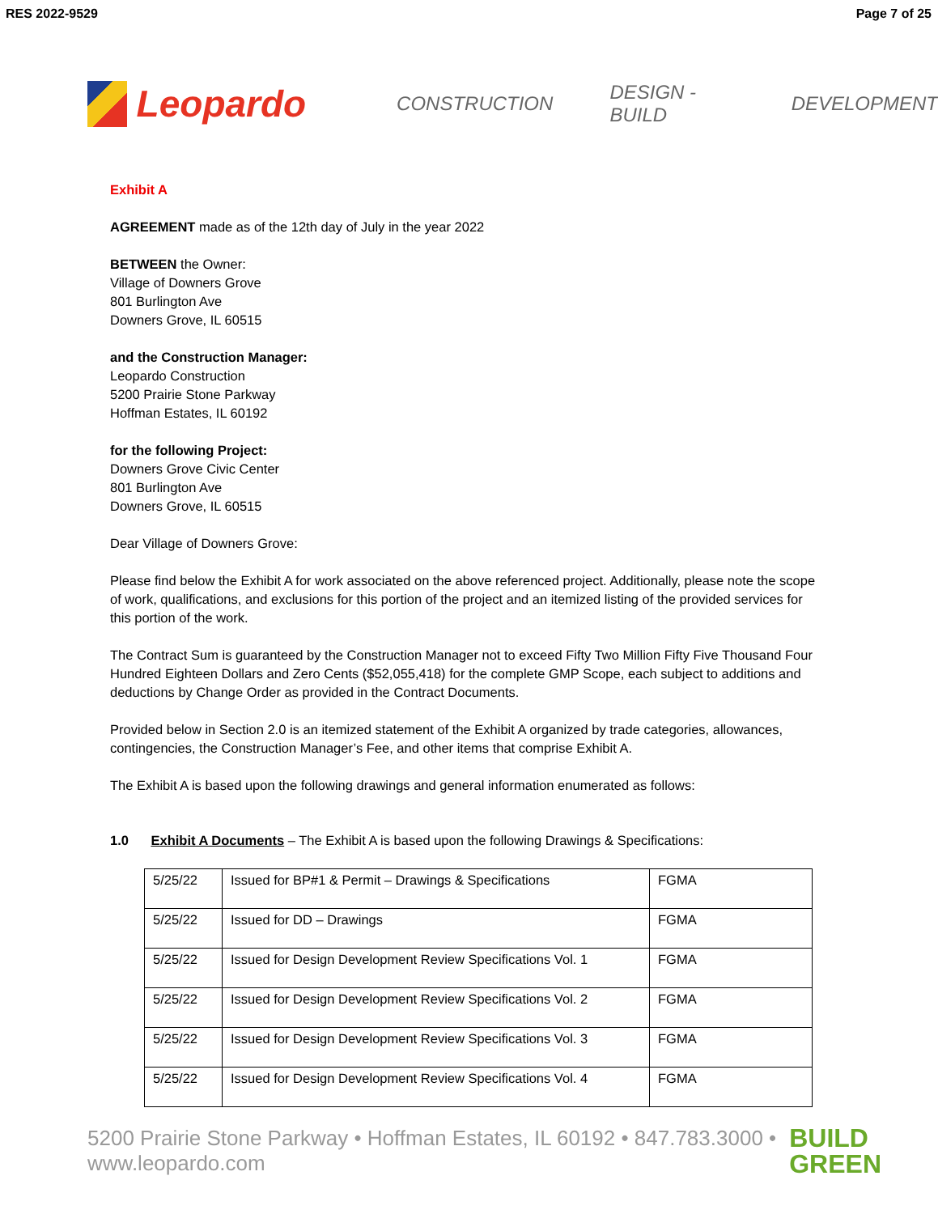RES 2022-9529 Page 7 of 25
Leopardo
CONSTRUCTION DESIGN - BUILD DEVELOPMENT
Exhibit A
AGREEMENT made as of the 12th day of July in the year 2022
BETWEEN the Owner:
Village of Downers Grove
801 Burlington Ave
Downers Grove, IL 60515
and the Construction Manager:
Leopardo Construction
5200 Prairie Stone Parkway
Hoffman Estates, IL 60192
for the following Project:
Downers Grove Civic Center
801 Burlington Ave
Downers Grove, IL 60515
Dear Village of Downers Grove:
Please find below the Exhibit A for work associated on the above referenced project. Additionally, please note the scope of work, qualifications, and exclusions for this portion of the project and an itemized listing of the provided services for this portion of the work.
The Contract Sum is guaranteed by the Construction Manager not to exceed Fifty Two Million Fifty Five Thousand Four Hundred Eighteen Dollars and Zero Cents ($52,055,418) for the complete GMP Scope, each subject to additions and deductions by Change Order as provided in the Contract Documents.
Provided below in Section 2.0 is an itemized statement of the Exhibit A organized by trade categories, allowances, contingencies, the Construction Manager’s Fee, and other items that comprise Exhibit A.
The Exhibit A is based upon the following drawings and general information enumerated as follows:
1.0 Exhibit A Documents – The Exhibit A is based upon the following Drawings & Specifications:
| 5/25/22 | Issued for BP#1 & Permit – Drawings & Specifications | FGMA |
| 5/25/22 | Issued for DD – Drawings | FGMA |
| 5/25/22 | Issued for Design Development Review Specifications Vol. 1 | FGMA |
| 5/25/22 | Issued for Design Development Review Specifications Vol. 2 | FGMA |
| 5/25/22 | Issued for Design Development Review Specifications Vol. 3 | FGMA |
| 5/25/22 | Issued for Design Development Review Specifications Vol. 4 | FGMA |
5200 Prairie Stone Parkway • Hoffman Estates, IL 60192 • 847.783.3000 • www.leopardo.com BUILD
GREEN